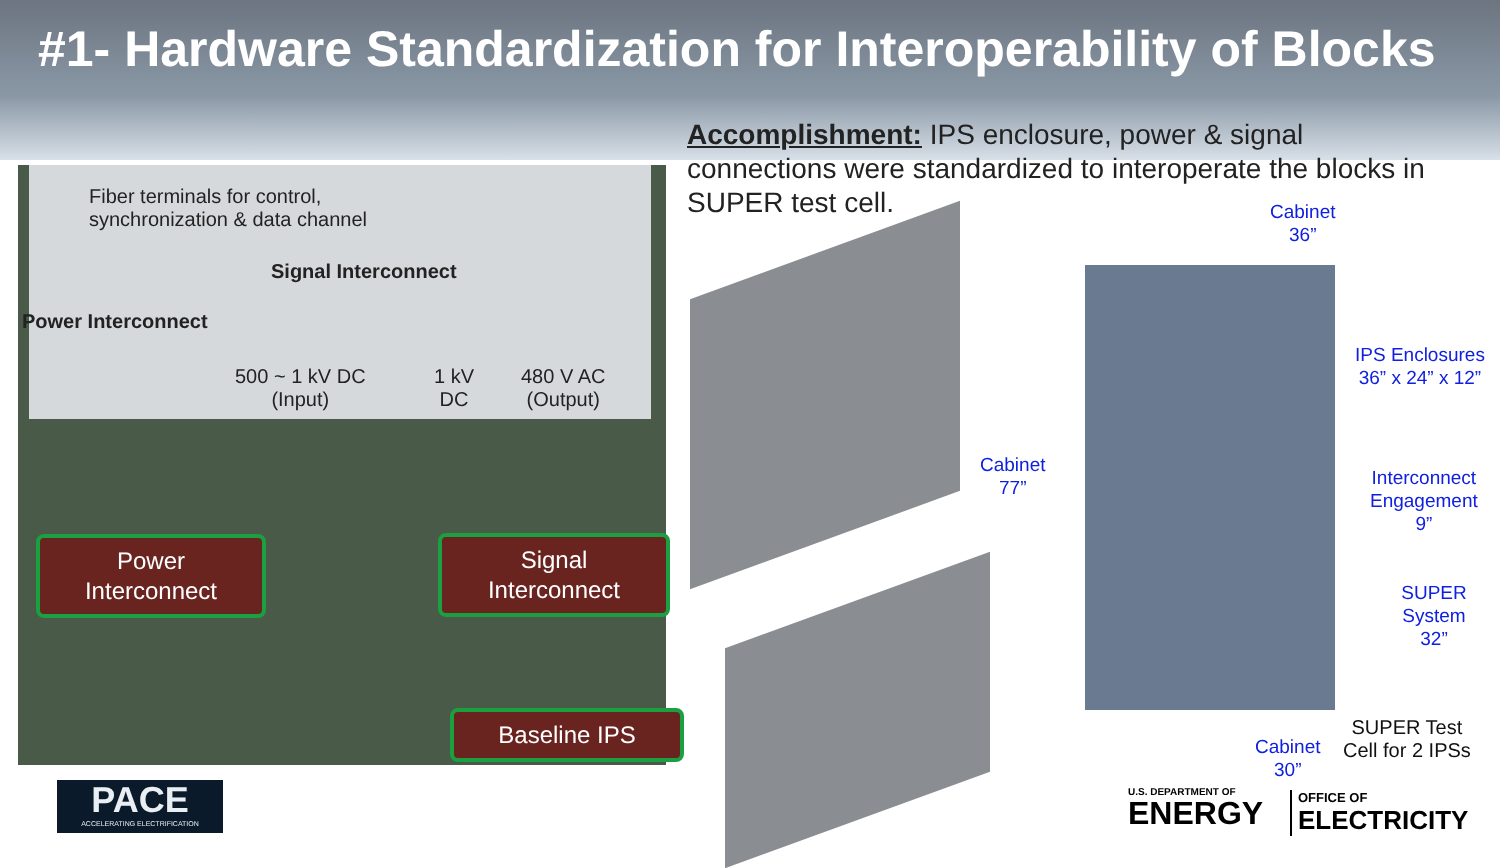#1- Hardware Standardization for Interoperability of Blocks
Fiber terminals for control,
synchronization & data channel
Signal Interconnect
Power Interconnect
500 ~ 1 kV DC
(Input)
1 kV
DC
480 V AC
(Output)
Power
Interconnect
Signal
Interconnect
Baseline IPS
Accomplishment: IPS enclosure, power & signal connections were standardized to interoperate the blocks in SUPER test cell.
Cabinet
36”
Cabinet
77”
IPS Enclosures
36” x 24” x 12”
Interconnect
Engagement
9”
SUPER System
32”
Cabinet
30”
SUPER Test
Cell for 2 IPSs
PACE
ACCELERATING ELECTRIFICATION
U.S. DEPARTMENT OF
ENERGY
OFFICE OF
ELECTRICITY